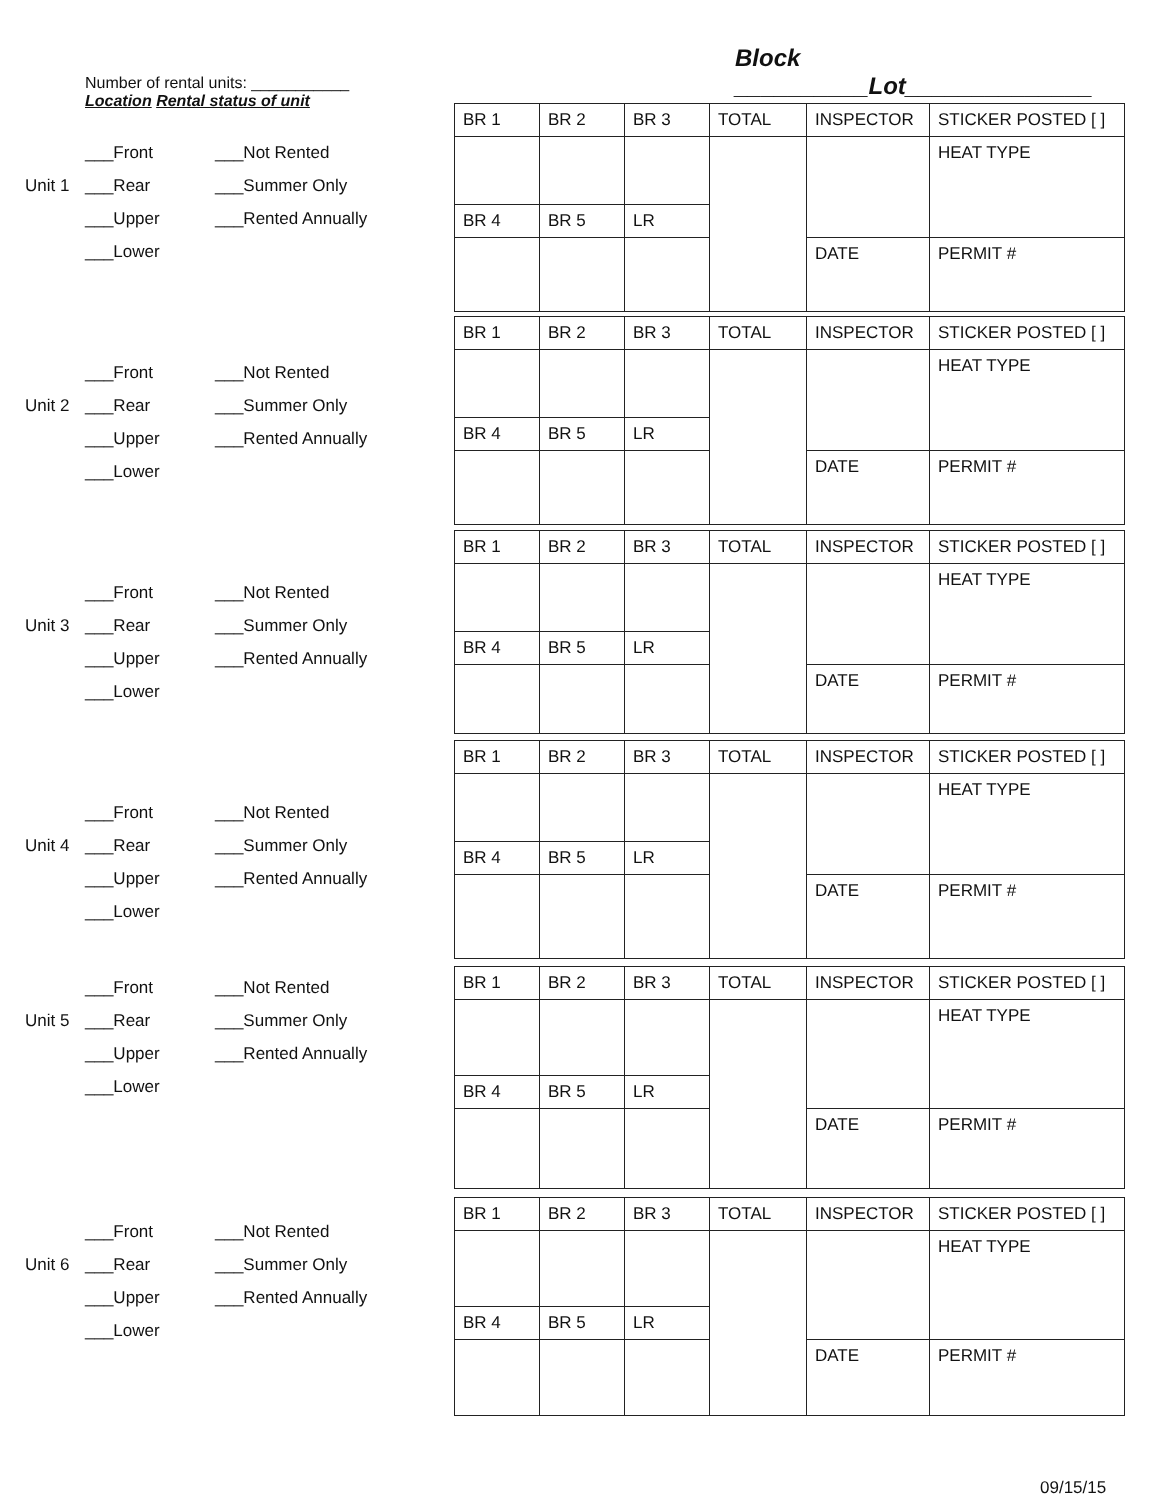Block __________Lot______________
Number of rental units: ___________
Location Rental status of unit
___Front ___Not Rented
Unit 1 ___Rear ___Summer Only
___Upper ___Rented Annually
___Lower
___Front ___Not Rented
Unit 2 ___Rear ___Summer Only
___Upper ___Rented Annually
___Lower
___Front ___Not Rented
Unit 3 ___Rear ___Summer Only
___Upper ___Rented Annually
___Lower
___Front ___Not Rented
Unit 4 ___Rear ___Summer Only
___Upper ___Rented Annually
___Lower
___Front ___Not Rented
Unit 5 ___Rear ___Summer Only
___Upper ___Rented Annually
___Lower
___Front ___Not Rented
Unit 6 ___Rear ___Summer Only
___Upper ___Rented Annually
___Lower
| BR 1 | BR 2 | BR 3 | TOTAL | INSPECTOR | STICKER POSTED [ ] |
| | | | | | HEAT TYPE |
| BR 4 | BR 5 | LR | | | |
| | | | | DATE | PERMIT # |
| BR 1 | BR 2 | BR 3 | TOTAL | INSPECTOR | STICKER POSTED [ ] |
| | | | | | HEAT TYPE |
| BR 4 | BR 5 | LR | | | |
| | | | | DATE | PERMIT # |
| BR 1 | BR 2 | BR 3 | TOTAL | INSPECTOR | STICKER POSTED [ ] |
| | | | | | HEAT TYPE |
| BR 4 | BR 5 | LR | | | |
| | | | | DATE | PERMIT # |
| BR 1 | BR 2 | BR 3 | TOTAL | INSPECTOR | STICKER POSTED [ ] |
| | | | | | HEAT TYPE |
| BR 4 | BR 5 | LR | | | |
| | | | | DATE | PERMIT # |
| BR 1 | BR 2 | BR 3 | TOTAL | INSPECTOR | STICKER POSTED [ ] |
| | | | | | HEAT TYPE |
| BR 4 | BR 5 | LR | | | |
| | | | | DATE | PERMIT # |
| BR 1 | BR 2 | BR 3 | TOTAL | INSPECTOR | STICKER POSTED [ ] |
| | | | | | HEAT TYPE |
| BR 4 | BR 5 | LR | | | |
| | | | | DATE | PERMIT # |
09/15/15